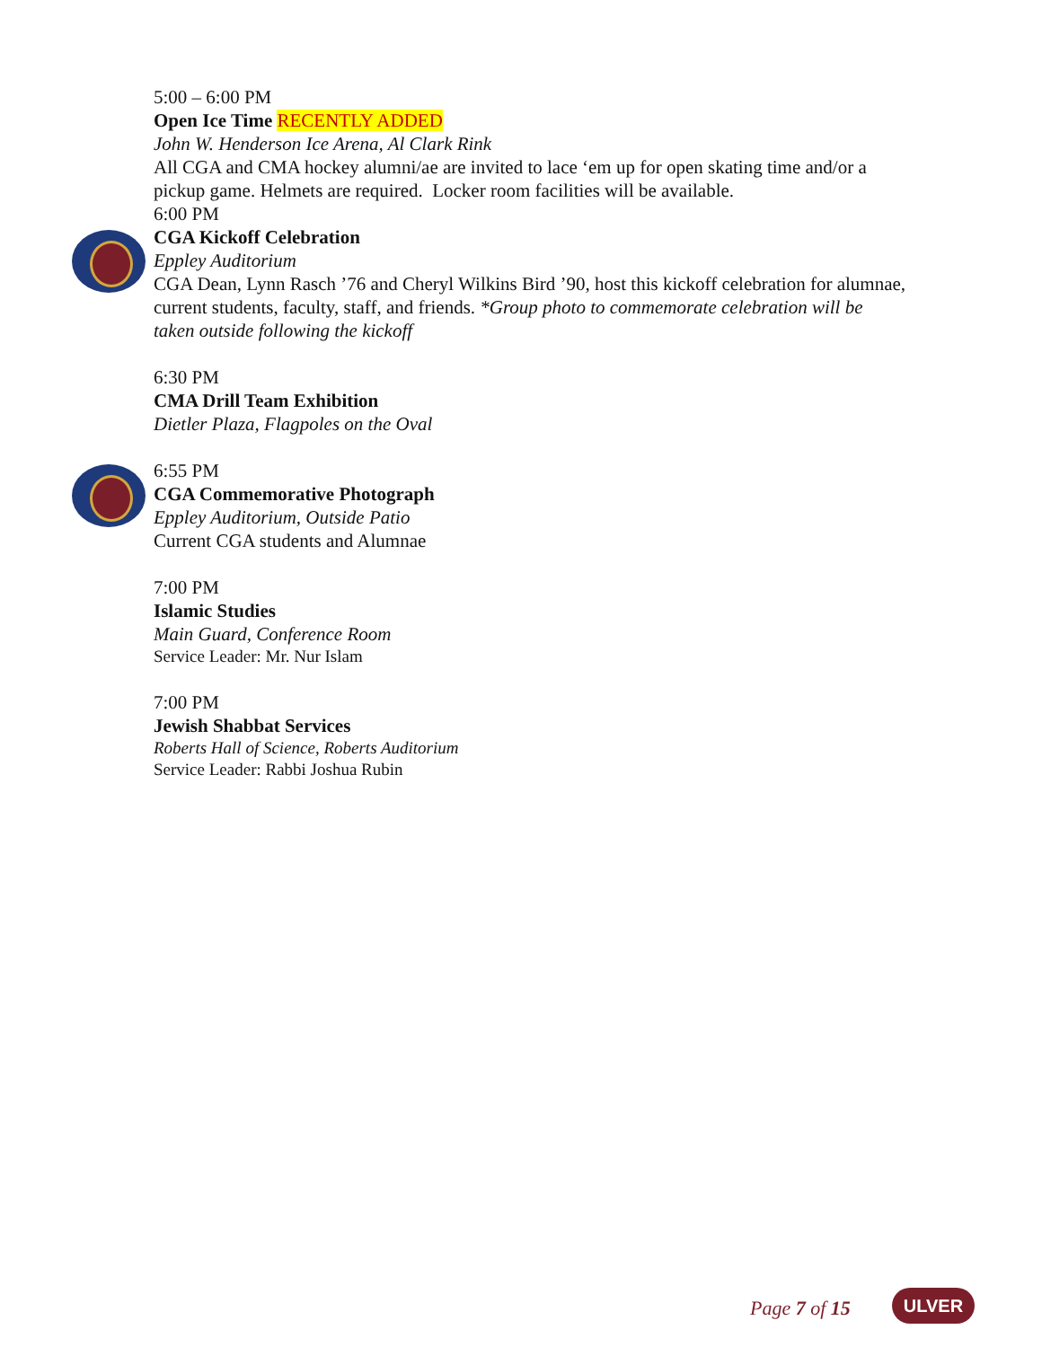5:00 – 6:00 PM
Open Ice Time RECENTLY ADDED
John W. Henderson Ice Arena, Al Clark Rink
All CGA and CMA hockey alumni/ae are invited to lace ‘em up for open skating time and/or a pickup game. Helmets are required. Locker room facilities will be available.
6:00 PM
CGA Kickoff Celebration
Eppley Auditorium
CGA Dean, Lynn Rasch ’76 and Cheryl Wilkins Bird ’90, host this kickoff celebration for alumnae, current students, faculty, staff, and friends. *Group photo to commemorate celebration will be taken outside following the kickoff
6:30 PM
CMA Drill Team Exhibition
Dietler Plaza, Flagpoles on the Oval
6:55 PM
CGA Commemorative Photograph
Eppley Auditorium, Outside Patio
Current CGA students and Alumnae
7:00 PM
Islamic Studies
Main Guard, Conference Room
Service Leader: Mr. Nur Islam
7:00 PM
Jewish Shabbat Services
Roberts Hall of Science, Roberts Auditorium
Service Leader: Rabbi Joshua Rubin
Page 7 of 15 ULVER